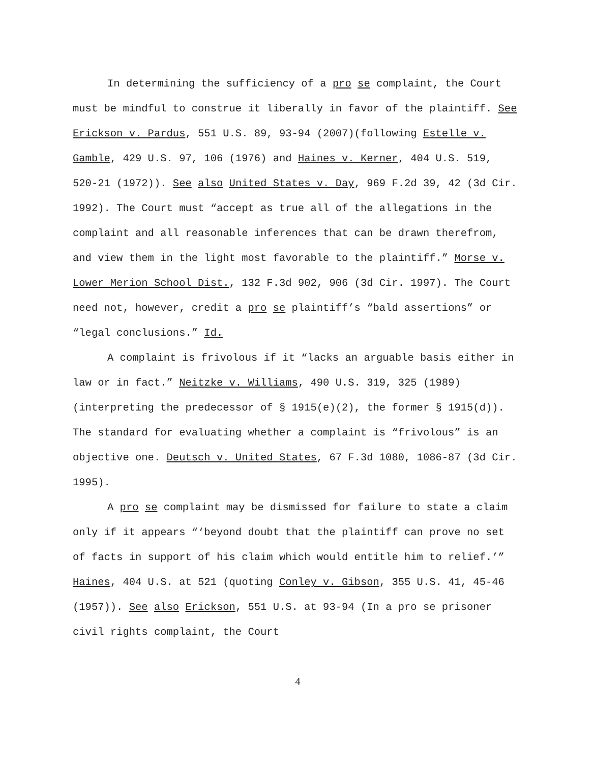In determining the sufficiency of a pro se complaint, the Court must be mindful to construe it liberally in favor of the plaintiff. See Erickson v. Pardus, 551 U.S. 89, 93-94 (2007)(following Estelle v. Gamble, 429 U.S. 97, 106 (1976) and Haines v. Kerner, 404 U.S. 519, 520-21 (1972)). See also United States v. Day, 969 F.2d 39, 42 (3d Cir. 1992). The Court must “accept as true all of the allegations in the complaint and all reasonable inferences that can be drawn therefrom, and view them in the light most favorable to the plaintiff.” Morse v. Lower Merion School Dist., 132 F.3d 902, 906 (3d Cir. 1997). The Court need not, however, credit a pro se plaintiff’s “bald assertions” or “legal conclusions.” Id.
A complaint is frivolous if it “lacks an arguable basis either in law or in fact.” Neitzke v. Williams, 490 U.S. 319, 325 (1989) (interpreting the predecessor of § 1915(e)(2), the former § 1915(d)). The standard for evaluating whether a complaint is “frivolous” is an objective one. Deutsch v. United States, 67 F.3d 1080, 1086-87 (3d Cir. 1995).
A pro se complaint may be dismissed for failure to state a claim only if it appears “‘beyond doubt that the plaintiff can prove no set of facts in support of his claim which would entitle him to relief.’” Haines, 404 U.S. at 521 (quoting Conley v. Gibson, 355 U.S. 41, 45-46 (1957)). See also Erickson, 551 U.S. at 93-94 (In a pro se prisoner civil rights complaint, the Court
4